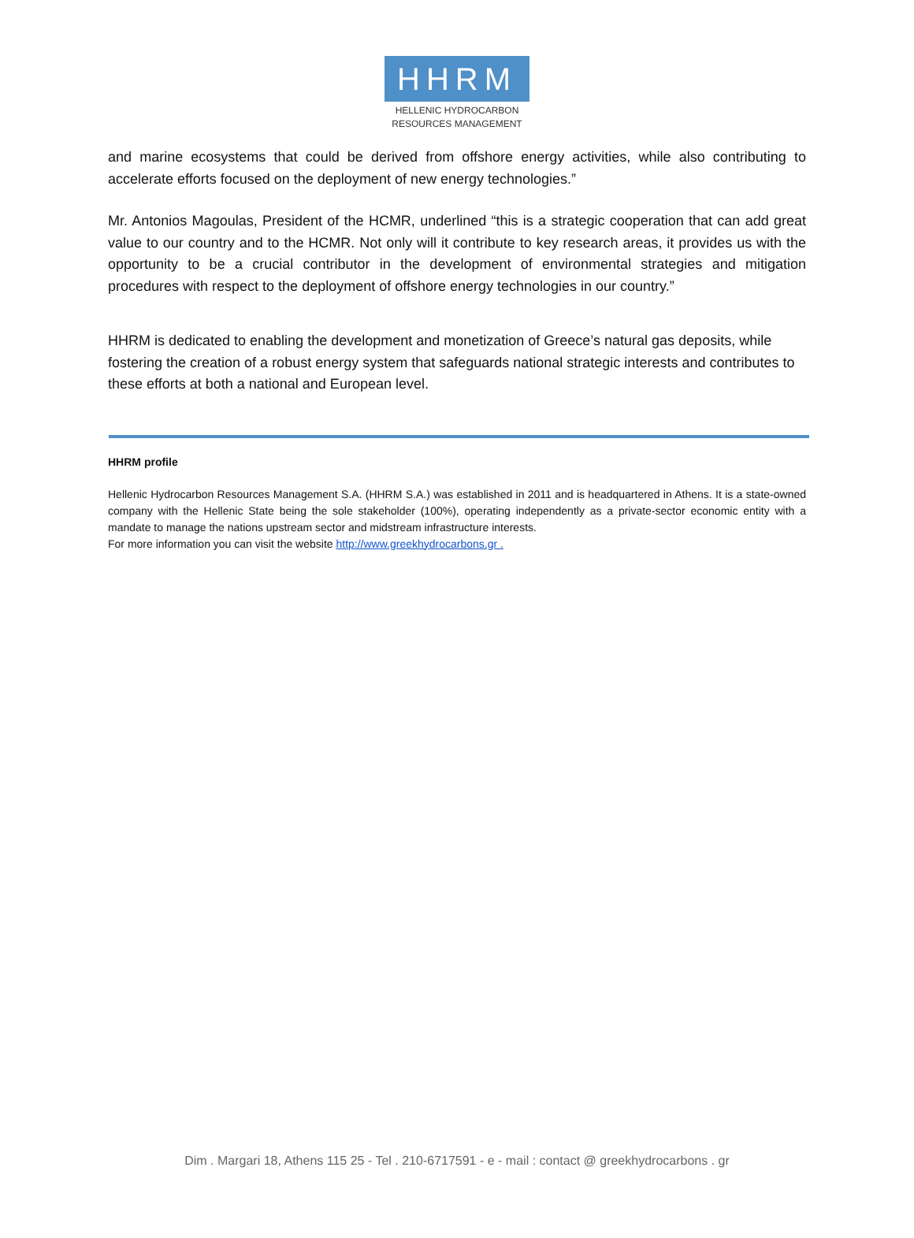HHRM
HELLENIC HYDROCARBON
RESOURCES MANAGEMENT
and marine ecosystems that could be derived from offshore energy activities, while also contributing to accelerate efforts focused on the deployment of new energy technologies.”
Mr. Antonios Magoulas, President of the HCMR, underlined “this is a strategic cooperation that can add great value to our country and to the HCMR. Not only will it contribute to key research areas, it provides us with the opportunity to be a crucial contributor in the development of environmental strategies and mitigation procedures with respect to the deployment of offshore energy technologies in our country.”
HHRM is dedicated to enabling the development and monetization of Greece’s natural gas deposits, while fostering the creation of a robust energy system that safeguards national strategic interests and contributes to these efforts at both a national and European level.
HHRM profile
Hellenic Hydrocarbon Resources Management S.A. (HHRM S.A.) was established in 2011 and is headquartered in Athens. It is a state-owned company with the Hellenic State being the sole stakeholder (100%), operating independently as a private-sector economic entity with a mandate to manage the nations upstream sector and midstream infrastructure interests.
For more information you can visit the website http://www.greekhydrocarbons.gr .
Dim . Margari 18, Athens 115 25 - Tel . 210-6717591 - e - mail : contact @ greekhydrocarbons . gr